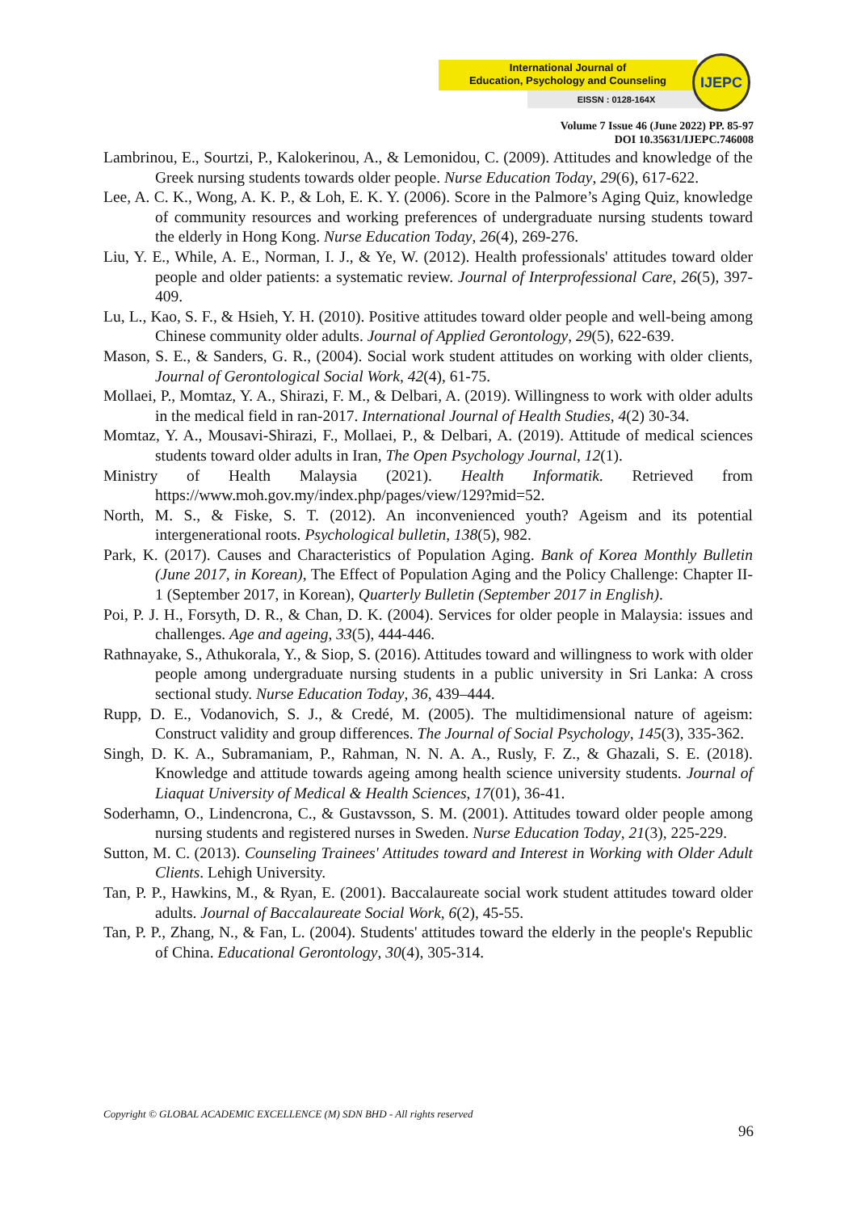International Journal of
Education, Psychology and Counseling
EISSN : 0128-164X
IJEPC
Volume 7 Issue 46 (June 2022) PP. 85-97
DOI 10.35631/IJEPC.746008
Lambrinou, E., Sourtzi, P., Kalokerinou, A., & Lemonidou, C. (2009). Attitudes and knowledge of the Greek nursing students towards older people. Nurse Education Today, 29(6), 617-622.
Lee, A. C. K., Wong, A. K. P., & Loh, E. K. Y. (2006). Score in the Palmore’s Aging Quiz, knowledge of community resources and working preferences of undergraduate nursing students toward the elderly in Hong Kong. Nurse Education Today, 26(4), 269-276.
Liu, Y. E., While, A. E., Norman, I. J., & Ye, W. (2012). Health professionals' attitudes toward older people and older patients: a systematic review. Journal of Interprofessional Care, 26(5), 397-409.
Lu, L., Kao, S. F., & Hsieh, Y. H. (2010). Positive attitudes toward older people and well-being among Chinese community older adults. Journal of Applied Gerontology, 29(5), 622-639.
Mason, S. E., & Sanders, G. R., (2004). Social work student attitudes on working with older clients, Journal of Gerontological Social Work, 42(4), 61-75.
Mollaei, P., Momtaz, Y. A., Shirazi, F. M., & Delbari, A. (2019). Willingness to work with older adults in the medical field in ran-2017. International Journal of Health Studies, 4(2) 30-34.
Momtaz, Y. A., Mousavi-Shirazi, F., Mollaei, P., & Delbari, A. (2019). Attitude of medical sciences students toward older adults in Iran, The Open Psychology Journal, 12(1).
Ministry of Health Malaysia (2021). Health Informatik. Retrieved from https://www.moh.gov.my/index.php/pages/view/129?mid=52.
North, M. S., & Fiske, S. T. (2012). An inconvenienced youth? Ageism and its potential intergenerational roots. Psychological bulletin, 138(5), 982.
Park, K. (2017). Causes and Characteristics of Population Aging. Bank of Korea Monthly Bulletin (June 2017, in Korean), The Effect of Population Aging and the Policy Challenge: Chapter II-1 (September 2017, in Korean), Quarterly Bulletin (September 2017 in English).
Poi, P. J. H., Forsyth, D. R., & Chan, D. K. (2004). Services for older people in Malaysia: issues and challenges. Age and ageing, 33(5), 444-446.
Rathnayake, S., Athukorala, Y., & Siop, S. (2016). Attitudes toward and willingness to work with older people among undergraduate nursing students in a public university in Sri Lanka: A cross sectional study. Nurse Education Today, 36, 439–444.
Rupp, D. E., Vodanovich, S. J., & Credé, M. (2005). The multidimensional nature of ageism: Construct validity and group differences. The Journal of Social Psychology, 145(3), 335-362.
Singh, D. K. A., Subramaniam, P., Rahman, N. N. A. A., Rusly, F. Z., & Ghazali, S. E. (2018). Knowledge and attitude towards ageing among health science university students. Journal of Liaquat University of Medical & Health Sciences, 17(01), 36-41.
Soderhamn, O., Lindencrona, C., & Gustavsson, S. M. (2001). Attitudes toward older people among nursing students and registered nurses in Sweden. Nurse Education Today, 21(3), 225-229.
Sutton, M. C. (2013). Counseling Trainees' Attitudes toward and Interest in Working with Older Adult Clients. Lehigh University.
Tan, P. P., Hawkins, M., & Ryan, E. (2001). Baccalaureate social work student attitudes toward older adults. Journal of Baccalaureate Social Work, 6(2), 45-55.
Tan, P. P., Zhang, N., & Fan, L. (2004). Students' attitudes toward the elderly in the people's Republic of China. Educational Gerontology, 30(4), 305-314.
Copyright © GLOBAL ACADEMIC EXCELLENCE (M) SDN BHD - All rights reserved
96